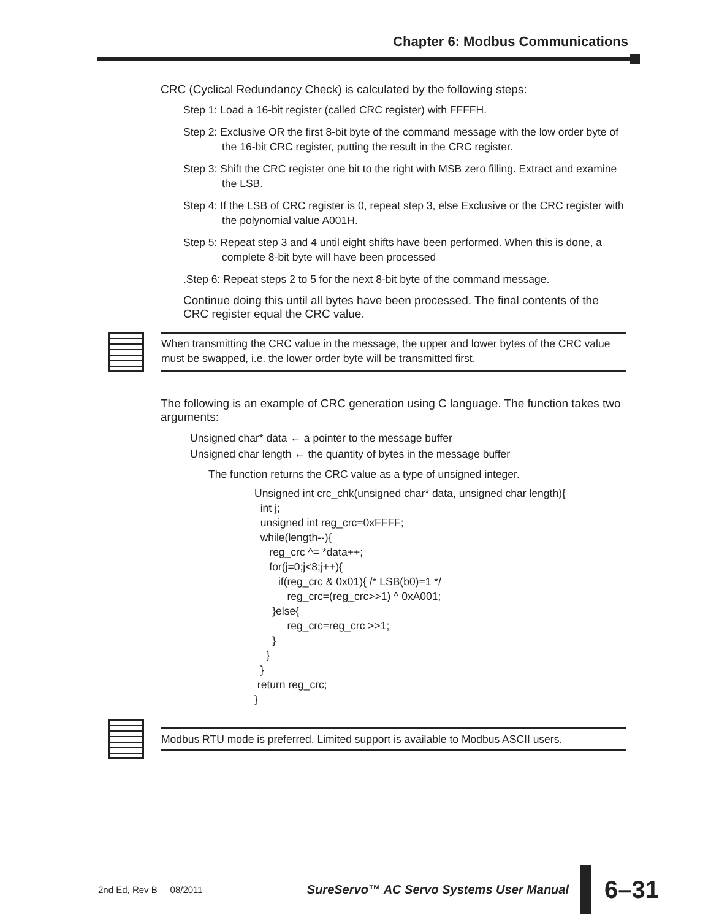Chapter 6: Modbus Communications
CRC (Cyclical Redundancy Check) is calculated by the following steps:
Step 1: Load a 16-bit register (called CRC register) with FFFFH.
Step 2: Exclusive OR the first 8-bit byte of the command message with the low order byte of the 16-bit CRC register, putting the result in the CRC register.
Step 3: Shift the CRC register one bit to the right with MSB zero filling. Extract and examine the LSB.
Step 4: If the LSB of CRC register is 0, repeat step 3, else Exclusive or the CRC register with the polynomial value A001H.
Step 5: Repeat step 3 and 4 until eight shifts have been performed. When this is done, a complete 8-bit byte will have been processed
.Step 6: Repeat steps 2 to 5 for the next 8-bit byte of the command message.
Continue doing this until all bytes have been processed. The final contents of the CRC register equal the CRC value.
When transmitting the CRC value in the message, the upper and lower bytes of the CRC value must be swapped, i.e. the lower order byte will be transmitted first.
The following is an example of CRC generation using C language. The function takes two arguments:
Unsigned char* data ← a pointer to the message buffer
Unsigned char length ← the quantity of bytes in the message buffer
The function returns the CRC value as a type of unsigned integer.
Unsigned int crc_chk(unsigned char* data, unsigned char length){
  int j;
  unsigned int reg_crc=0xFFFF;
  while(length--){
     reg_crc ^= *data++;
     for(j=0;j<8;j++){
        if(reg_crc & 0x01){ /* LSB(b0)=1 */
           reg_crc=(reg_crc>>1) ^ 0xA001;
      }else{
           reg_crc=reg_crc >>1;
      }
    }
  }
 return reg_crc;
}
Modbus RTU mode is preferred. Limited support is available to Modbus ASCII users.
2nd Ed, Rev B 08/2011 SureServo™ AC Servo Systems User Manual
6–31